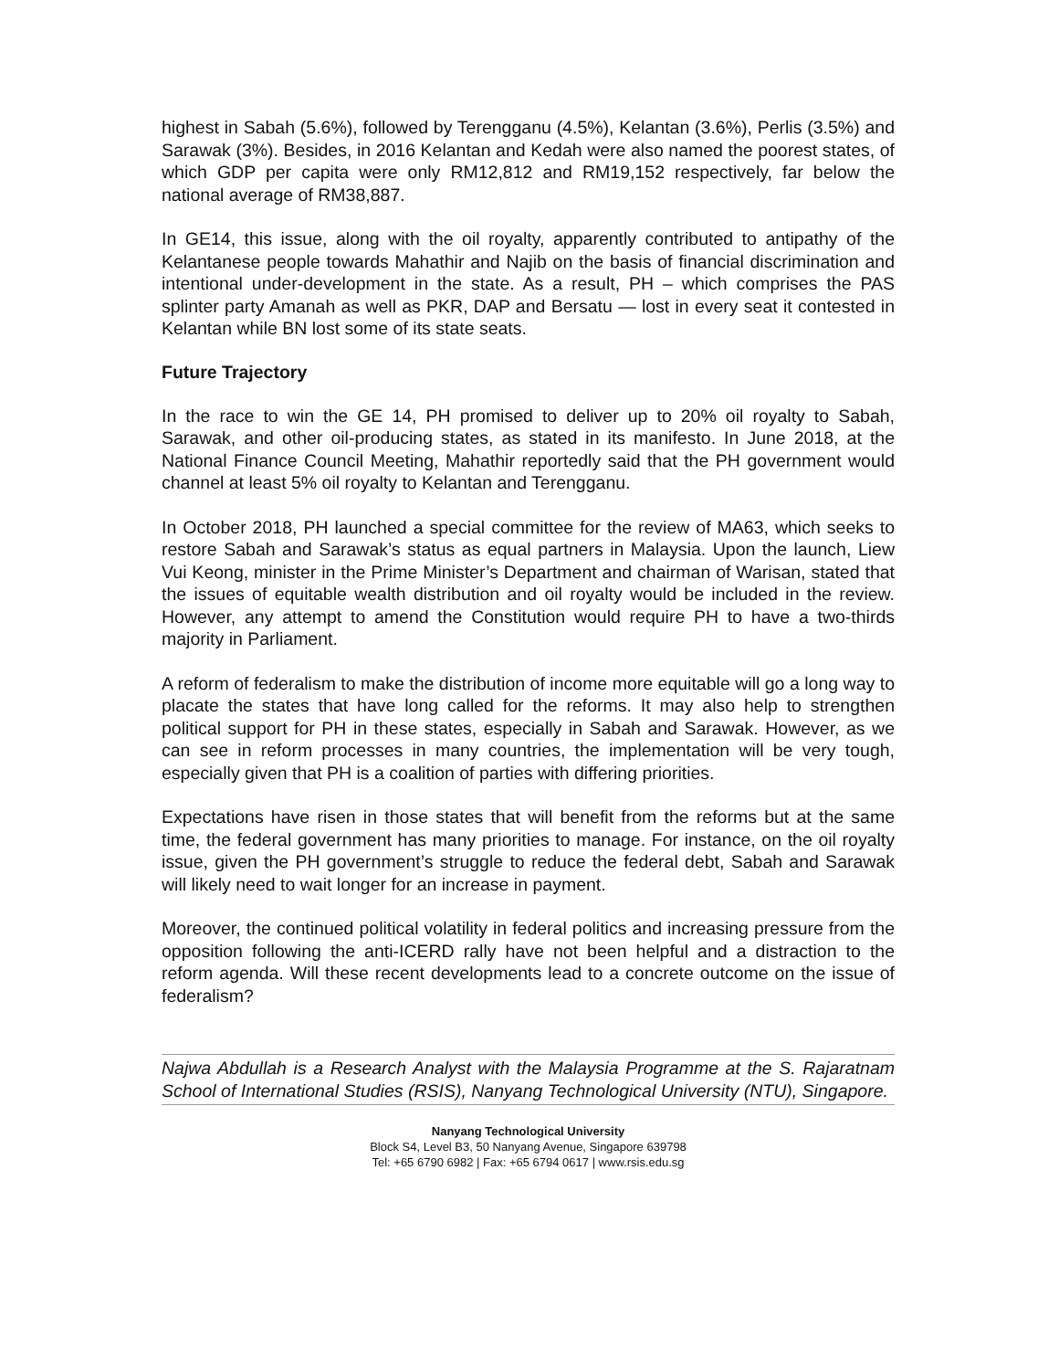highest in Sabah (5.6%), followed by Terengganu (4.5%), Kelantan (3.6%), Perlis (3.5%) and Sarawak (3%). Besides, in 2016 Kelantan and Kedah were also named the poorest states, of which GDP per capita were only RM12,812 and RM19,152 respectively, far below the national average of RM38,887.
In GE14, this issue, along with the oil royalty, apparently contributed to antipathy of the Kelantanese people towards Mahathir and Najib on the basis of financial discrimination and intentional under-development in the state. As a result, PH – which comprises the PAS splinter party Amanah as well as PKR, DAP and Bersatu — lost in every seat it contested in Kelantan while BN lost some of its state seats.
Future Trajectory
In the race to win the GE 14, PH promised to deliver up to 20% oil royalty to Sabah, Sarawak, and other oil-producing states, as stated in its manifesto. In June 2018, at the National Finance Council Meeting, Mahathir reportedly said that the PH government would channel at least 5% oil royalty to Kelantan and Terengganu.
In October 2018, PH launched a special committee for the review of MA63, which seeks to restore Sabah and Sarawak’s status as equal partners in Malaysia. Upon the launch, Liew Vui Keong, minister in the Prime Minister’s Department and chairman of Warisan, stated that the issues of equitable wealth distribution and oil royalty would be included in the review. However, any attempt to amend the Constitution would require PH to have a two-thirds majority in Parliament.
A reform of federalism to make the distribution of income more equitable will go a long way to placate the states that have long called for the reforms. It may also help to strengthen political support for PH in these states, especially in Sabah and Sarawak. However, as we can see in reform processes in many countries, the implementation will be very tough, especially given that PH is a coalition of parties with differing priorities.
Expectations have risen in those states that will benefit from the reforms but at the same time, the federal government has many priorities to manage. For instance, on the oil royalty issue, given the PH government’s struggle to reduce the federal debt, Sabah and Sarawak will likely need to wait longer for an increase in payment.
Moreover, the continued political volatility in federal politics and increasing pressure from the opposition following the anti-ICERD rally have not been helpful and a distraction to the reform agenda. Will these recent developments lead to a concrete outcome on the issue of federalism?
Najwa Abdullah is a Research Analyst with the Malaysia Programme at the S. Rajaratnam School of International Studies (RSIS), Nanyang Technological University (NTU), Singapore.
Nanyang Technological University
Block S4, Level B3, 50 Nanyang Avenue, Singapore 639798
Tel: +65 6790 6982 | Fax: +65 6794 0617 | www.rsis.edu.sg